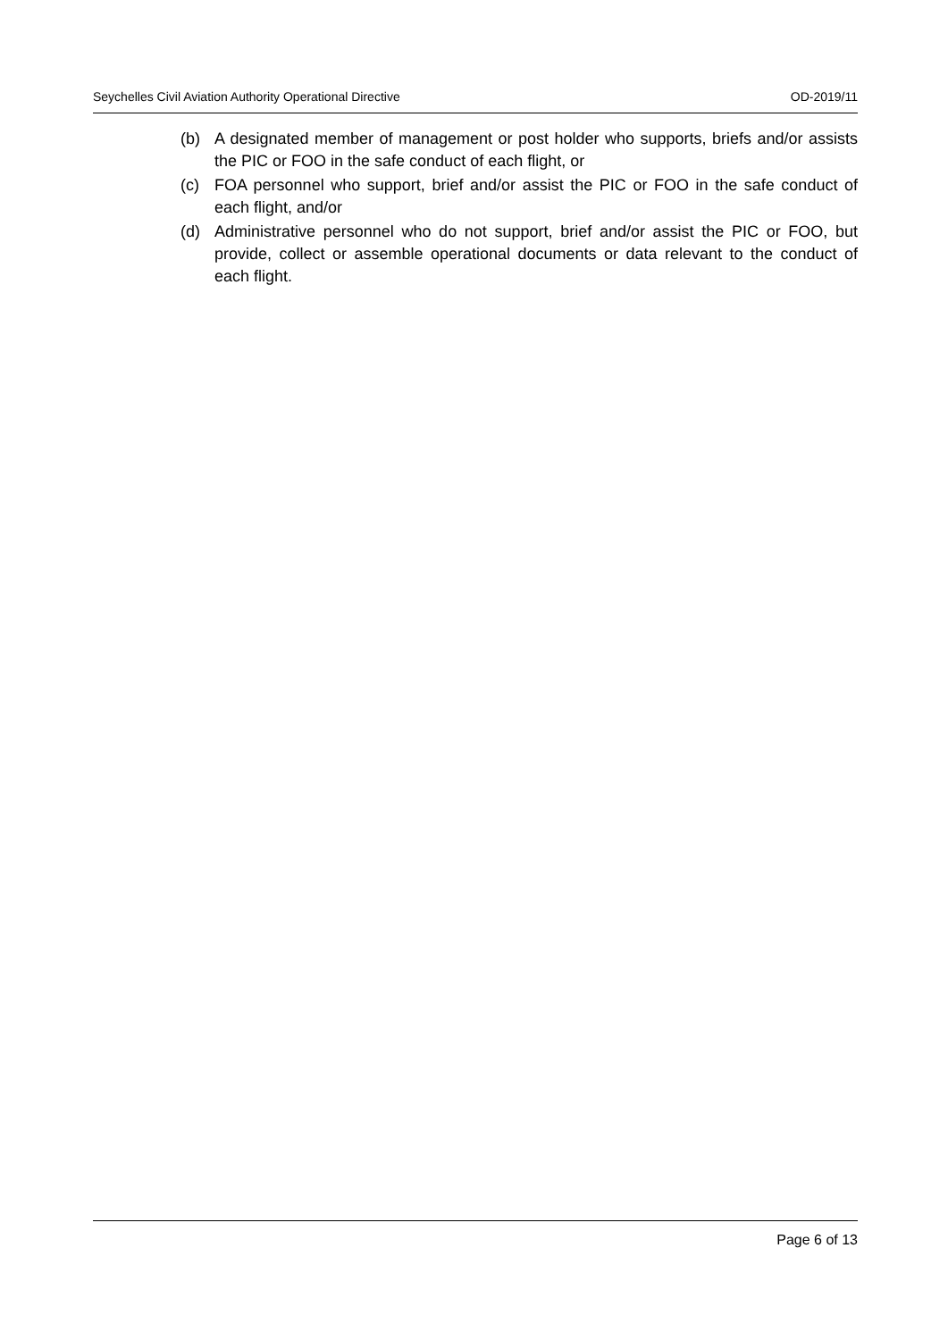Seychelles Civil Aviation Authority Operational Directive OD-2019/11
(b) A designated member of management or post holder who supports, briefs and/or assists the PIC or FOO in the safe conduct of each flight, or
(c) FOA personnel who support, brief and/or assist the PIC or FOO in the safe conduct of each flight, and/or
(d) Administrative personnel who do not support, brief and/or assist the PIC or FOO, but provide, collect or assemble operational documents or data relevant to the conduct of each flight.
Page 6 of 13